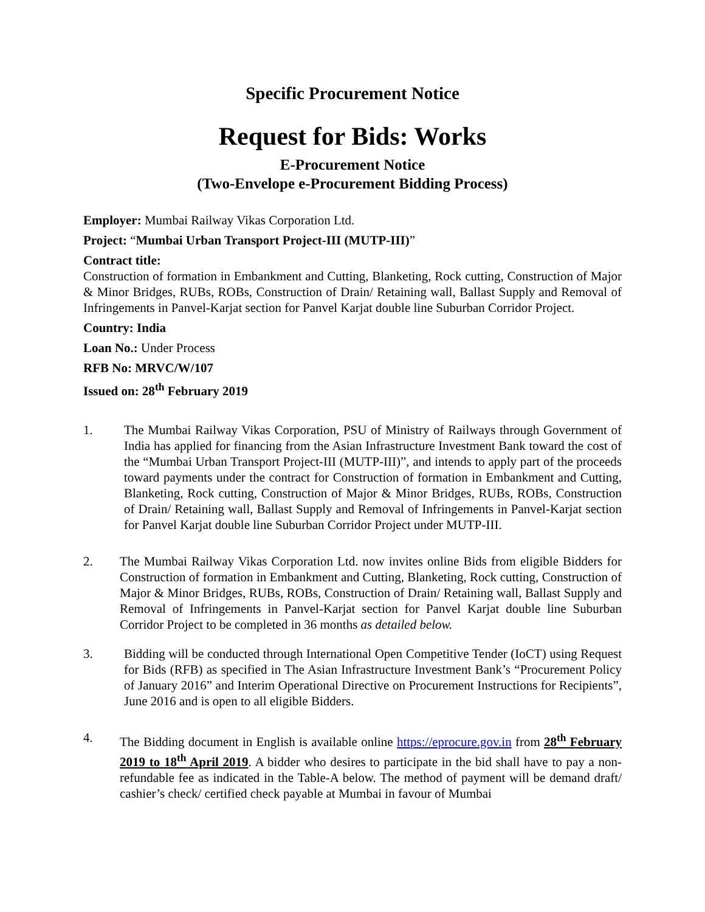Specific Procurement Notice
Request for Bids: Works
E-Procurement Notice
(Two-Envelope e-Procurement Bidding Process)
Employer: Mumbai Railway Vikas Corporation Ltd.
Project: “Mumbai Urban Transport Project-III (MUTP-III)”
Contract title:
Construction of formation in Embankment and Cutting, Blanketing, Rock cutting, Construction of Major & Minor Bridges, RUBs, ROBs, Construction of Drain/ Retaining wall, Ballast Supply and Removal of Infringements in Panvel-Karjat section for Panvel Karjat double line Suburban Corridor Project.
Country: India
Loan No.: Under Process
RFB No: MRVC/W/107
Issued on: 28<sup>th</sup> February 2019
1. The Mumbai Railway Vikas Corporation, PSU of Ministry of Railways through Government of India has applied for financing from the Asian Infrastructure Investment Bank toward the cost of the “Mumbai Urban Transport Project-III (MUTP-III)”, and intends to apply part of the proceeds toward payments under the contract for Construction of formation in Embankment and Cutting, Blanketing, Rock cutting, Construction of Major & Minor Bridges, RUBs, ROBs, Construction of Drain/ Retaining wall, Ballast Supply and Removal of Infringements in Panvel-Karjat section for Panvel Karjat double line Suburban Corridor Project under MUTP-III.
2. The Mumbai Railway Vikas Corporation Ltd. now invites online Bids from eligible Bidders for Construction of formation in Embankment and Cutting, Blanketing, Rock cutting, Construction of Major & Minor Bridges, RUBs, ROBs, Construction of Drain/ Retaining wall, Ballast Supply and Removal of Infringements in Panvel-Karjat section for Panvel Karjat double line Suburban Corridor Project to be completed in 36 months as detailed below.
3. Bidding will be conducted through International Open Competitive Tender (IoCT) using Request for Bids (RFB) as specified in The Asian Infrastructure Investment Bank’s “Procurement Policy of January 2016” and Interim Operational Directive on Procurement Instructions for Recipients”, June 2016 and is open to all eligible Bidders.
4. The Bidding document in English is available online https://eprocure.gov.in from 28<sup>th</sup> February 2019 to 18<sup>th</sup> April 2019. A bidder who desires to participate in the bid shall have to pay a non-refundable fee as indicated in the Table-A below. The method of payment will be demand draft/ cashier’s check/ certified check payable at Mumbai in favour of Mumbai